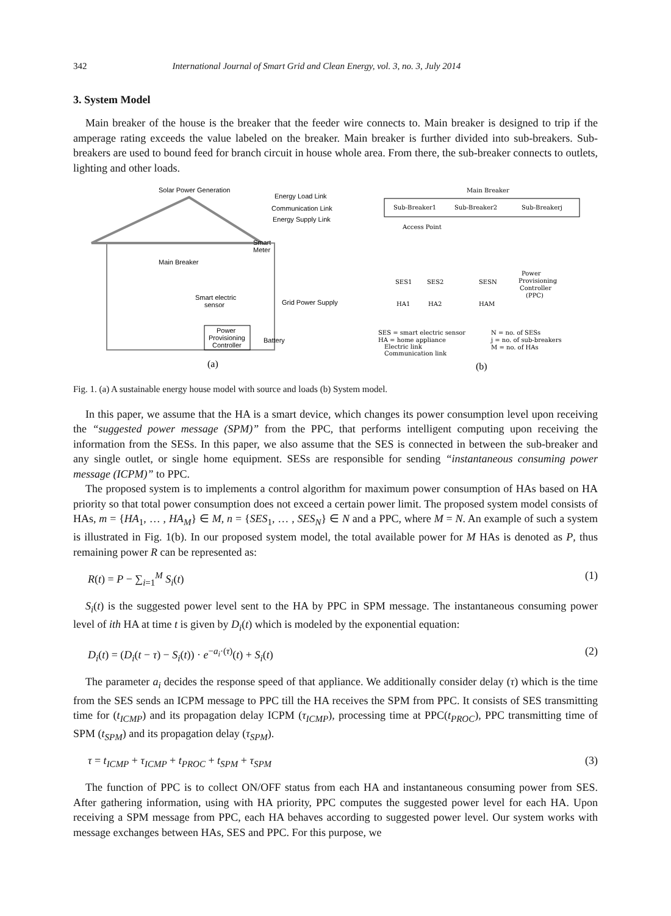342 International Journal of Smart Grid and Clean Energy, vol. 3, no. 3, July 2014
3. System Model
Main breaker of the house is the breaker that the feeder wire connects to. Main breaker is designed to trip if the amperage rating exceeds the value labeled on the breaker. Main breaker is further divided into sub-breakers. Sub-breakers are used to bound feed for branch circuit in house whole area. From there, the sub-breaker connects to outlets, lighting and other loads.
Solar Power Generation
Energy Load Link
Communication Link
Energy Supply Link
Smart
Meter
Main Breaker
Smart electric
sensor
Grid Power Supply
Power
Provisioning
Controller
Battery
(a)
Main Breaker
Sub-Breaker1
Sub-Breaker2
Sub-Breakerj
Access Point
SES1
SES2
SESN
Power
Provisioning
Controller
(PPC)
HA1
HA2
HAM
SES = smart electric sensor
HA = home appliance
Electric link
Communication link
N = no. of SESs
j = no. of sub-breakers
M = no. of HAs
(b)
Fig. 1. (a) A sustainable energy house model with source and loads (b) System model.
In this paper, we assume that the HA is a smart device, which changes its power consumption level upon receiving the “suggested power message (SPM)” from the PPC, that performs intelligent computing upon receiving the information from the SESs. In this paper, we also assume that the SES is connected in between the sub-breaker and any single outlet, or single home equipment. SESs are responsible for sending “instantaneous consuming power message (ICPM)” to PPC.
The proposed system is to implements a control algorithm for maximum power consumption of HAs based on HA priority so that total power consumption does not exceed a certain power limit. The proposed system model consists of HAs, m = {HA<sub>1</sub>, … , HA<sub>M</sub>} ∈ M, n = {SES<sub>1</sub>, … , SES<sub>N</sub>} ∈ N and a PPC, where M = N. An example of such a system is illustrated in Fig. 1(b). In our proposed system model, the total available power for M HAs is denoted as P, thus remaining power R can be represented as:
R(t) = P − ∑<sub>i=1</sub><sup>M</sup> S<sub>i</sub>(t) (1)
S<sub>i</sub>(t) is the suggested power level sent to the HA by PPC in SPM message. The instantaneous consuming power level of ith HA at time t is given by D<sub>i</sub>(t) which is modeled by the exponential equation:
D<sub>i</sub>(t) = (D<sub>i</sub>(t − τ) − S<sub>i</sub>(t)) · e<sup>−a<sub>i</sub>·(τ)</sup>(t) + S<sub>i</sub>(t) (2)
The parameter a<sub>i</sub> decides the response speed of that appliance. We additionally consider delay (τ) which is the time from the SES sends an ICPM message to PPC till the HA receives the SPM from PPC. It consists of SES transmitting time for (t<sub>ICMP</sub>) and its propagation delay ICPM (τ<sub>ICMP</sub>), processing time at PPC(t<sub>PROC</sub>), PPC transmitting time of SPM (t<sub>SPM</sub>) and its propagation delay (τ<sub>SPM</sub>).
τ = t<sub>ICMP</sub> + τ<sub>ICMP</sub> + t<sub>PROC</sub> + t<sub>SPM</sub> + τ<sub>SPM</sub> (3)
The function of PPC is to collect ON/OFF status from each HA and instantaneous consuming power from SES. After gathering information, using with HA priority, PPC computes the suggested power level for each HA. Upon receiving a SPM message from PPC, each HA behaves according to suggested power level. Our system works with message exchanges between HAs, SES and PPC. For this purpose, we